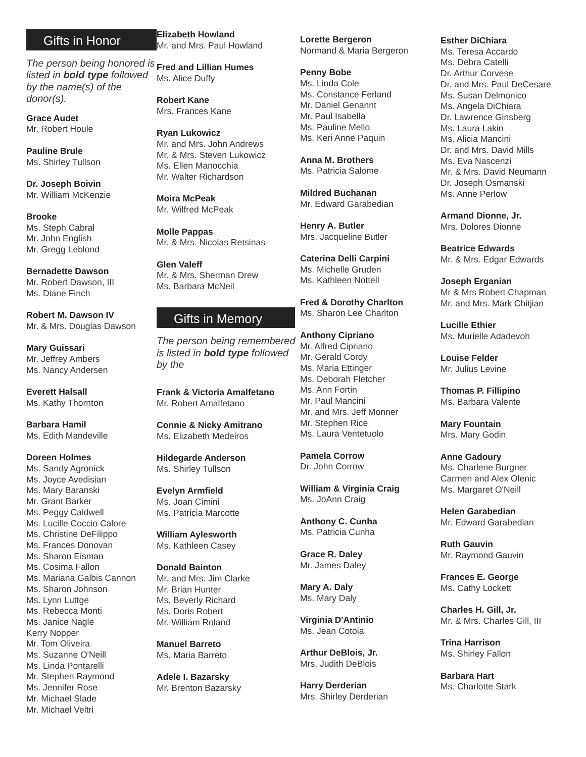Gifts in Honor
The person being honored is listed in bold type followed by the name(s) of the donor(s).
Grace Audet
Mr. Robert Houle
Pauline Brule
Ms. Shirley Tullson
Dr. Joseph Boivin
Mr. William McKenzie
Brooke
Ms. Steph Cabral
Mr. John English
Mr. Gregg Leblond
Bernadette Dawson
Mr. Robert Dawson, III
Ms. Diane Finch
Robert M. Dawson IV
Mr. & Mrs. Douglas Dawson
Mary Guissari
Mr. Jeffrey Ambers
Ms. Nancy Andersen
Everett Halsall
Ms. Kathy Thornton
Barbara Hamil
Ms. Edith Mandeville
Doreen Holmes
Ms. Sandy Agronick
Ms. Joyce Avedisian
Ms. Mary Baranski
Mr. Grant Barker
Ms. Peggy Caldwell
Ms. Lucille Coccio Calore
Ms. Christine DeFilippo
Ms. Frances Donovan
Ms. Sharon Eisman
Ms. Cosima Fallon
Ms. Mariana Galbis Cannon
Ms. Sharon Johnson
Ms. Lynn Luttge
Ms. Rebecca Monti
Ms. Janice Nagle
Kerry Nopper
Mr. Tom Oliveira
Ms. Suzanne O'Neill
Ms. Linda Pontarelli
Mr. Stephen Raymond
Ms. Jennifer Rose
Mr. Michael Slade
Mr. Michael Veltri
Elizabeth Howland
Mr. and Mrs. Paul Howland
Fred and Lillian Humes
Ms. Alice Duffy
Robert Kane
Mrs. Frances Kane
Ryan Lukowicz
Mr. and Mrs. John Andrews
Mr. & Mrs. Steven Lukowicz
Ms. Ellen Manocchia
Mr. Walter Richardson
Moira McPeak
Mr. Wilfred McPeak
Molle Pappas
Mr. & Mrs. Nicolas Retsinas
Glen Valeff
Mr. & Mrs. Sherman Drew
Ms. Barbara McNeil
Gifts in Memory
The person being remembered is listed in bold type followed by the
Frank & Victoria Amalfetano
Mr. Robert Amalfetano
Connie & Nicky Amitrano
Ms. Elizabeth Medeiros
Hildegarde Anderson
Ms. Shirley Tullson
Evelyn Armfield
Ms. Joan Cimini
Ms. Patricia Marcotte
William Aylesworth
Ms. Kathleen Casey
Donald Bainton
Mr. and Mrs. Jim Clarke
Mr. Brian Hunter
Ms. Beverly Richard
Ms. Doris Robert
Mr. William Roland
Manuel Barreto
Ms. Maria Barreto
Adele I. Bazarsky
Mr. Brenton Bazarsky
Lorette Bergeron
Normand & Maria Bergeron
Penny Bobe
Ms. Linda Cole
Ms. Constance Ferland
Mr. Daniel Genannt
Mr. Paul Isabella
Ms. Pauline Mello
Ms. Keri Anne Paquin
Anna M. Brothers
Ms. Patricia Salome
Mildred Buchanan
Mr. Edward Garabedian
Henry A. Butler
Mrs. Jacqueline Butler
Caterina Delli Carpini
Ms. Michelle Gruden
Ms. Kathleen Nottell
Fred & Dorothy Charlton
Ms. Sharon Lee Charlton
Anthony Cipriano
Mr. Alfred Cipriano
Mr. Gerald Cordy
Ms. Maria Ettinger
Ms. Deborah Fletcher
Ms. Ann Fortin
Mr. Paul Mancini
Mr. and Mrs. Jeff Monner
Mr. Stephen Rice
Ms. Laura Ventetuolo
Pamela Corrow
Dr. John Corrow
William & Virginia Craig
Ms. JoAnn Craig
Anthony C. Cunha
Ms. Patricia Cunha
Grace R. Daley
Mr. James Daley
Mary A. Daly
Ms. Mary Daly
Virginia D'Antinio
Ms. Jean Cotoia
Arthur DeBlois, Jr.
Mrs. Judith DeBlois
Harry Derderian
Mrs. Shirley Derderian
Esther DiChiara
Ms. Teresa Accardo
Ms. Debra Catelli
Dr. Arthur Corvese
Dr. and Mrs. Paul DeCesare
Ms. Susan Delmonico
Ms. Angela DiChiara
Dr. Lawrence Ginsberg
Ms. Laura Lakin
Ms. Alicia Mancini
Dr. and Mrs. David Mills
Ms. Eva Nascenzi
Mr. & Mrs. David Neumann
Dr. Joseph Osmanski
Ms. Anne Perlow
Armand Dionne, Jr.
Mrs. Dolores Dionne
Beatrice Edwards
Mr. & Mrs. Edgar Edwards
Joseph Erganian
Mr & Mrs Robert Chapman
Mr. and Mrs. Mark Chitjian
Lucille Ethier
Ms. Murielle Adadevoh
Louise Felder
Mr. Julius Levine
Thomas P. Fillipino
Ms. Barbara Valente
Mary Fountain
Mrs. Mary Godin
Anne Gadoury
Ms. Charlene Burgner
Carmen and Alex Olenic
Ms. Margaret O'Neill
Helen Garabedian
Mr. Edward Garabedian
Ruth Gauvin
Mr. Raymond Gauvin
Frances E. George
Ms. Cathy Lockett
Charles H. Gill, Jr.
Mr. & Mrs. Charles Gill, III
Trina Harrison
Ms. Shirley Fallon
Barbara Hart
Ms. Charlotte Stark